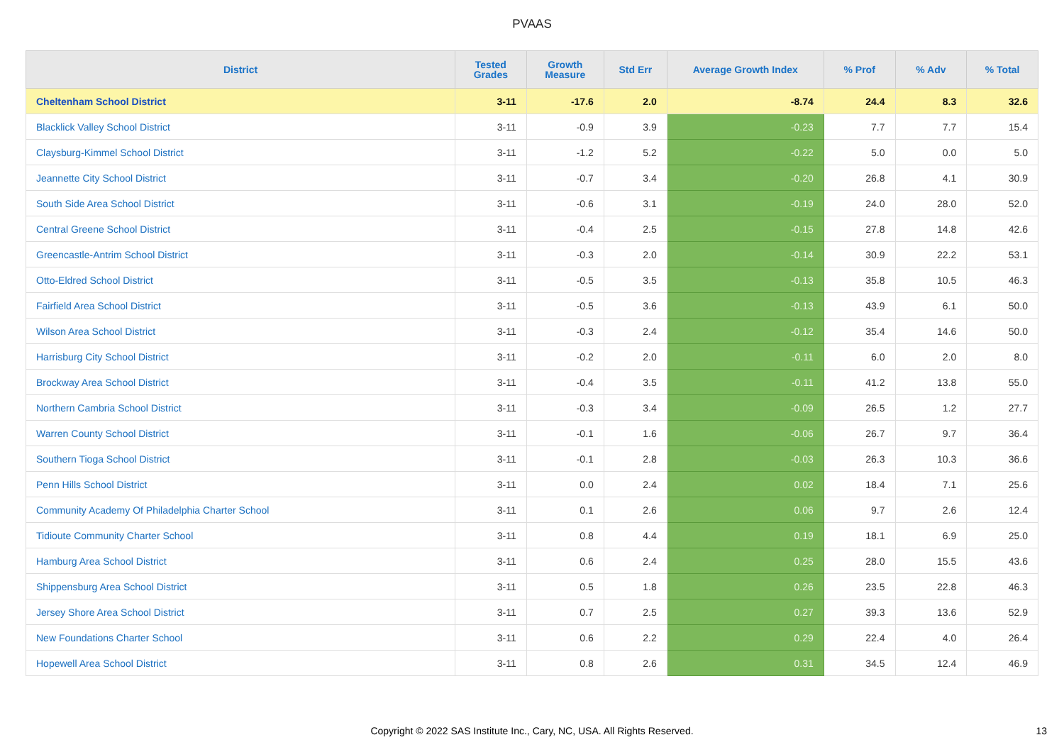PVAAS
| District | Tested Grades | Growth Measure | Std Err | Average Growth Index | % Prof | % Adv | % Total |
| --- | --- | --- | --- | --- | --- | --- | --- |
| Cheltenham School District | 3-11 | -17.6 | 2.0 | -8.74 | 24.4 | 8.3 | 32.6 |
| Blacklick Valley School District | 3-11 | -0.9 | 3.9 | -0.23 | 7.7 | 7.7 | 15.4 |
| Claysburg-Kimmel School District | 3-11 | -1.2 | 5.2 | -0.22 | 5.0 | 0.0 | 5.0 |
| Jeannette City School District | 3-11 | -0.7 | 3.4 | -0.20 | 26.8 | 4.1 | 30.9 |
| South Side Area School District | 3-11 | -0.6 | 3.1 | -0.19 | 24.0 | 28.0 | 52.0 |
| Central Greene School District | 3-11 | -0.4 | 2.5 | -0.15 | 27.8 | 14.8 | 42.6 |
| Greencastle-Antrim School District | 3-11 | -0.3 | 2.0 | -0.14 | 30.9 | 22.2 | 53.1 |
| Otto-Eldred School District | 3-11 | -0.5 | 3.5 | -0.13 | 35.8 | 10.5 | 46.3 |
| Fairfield Area School District | 3-11 | -0.5 | 3.6 | -0.13 | 43.9 | 6.1 | 50.0 |
| Wilson Area School District | 3-11 | -0.3 | 2.4 | -0.12 | 35.4 | 14.6 | 50.0 |
| Harrisburg City School District | 3-11 | -0.2 | 2.0 | -0.11 | 6.0 | 2.0 | 8.0 |
| Brockway Area School District | 3-11 | -0.4 | 3.5 | -0.11 | 41.2 | 13.8 | 55.0 |
| Northern Cambria School District | 3-11 | -0.3 | 3.4 | -0.09 | 26.5 | 1.2 | 27.7 |
| Warren County School District | 3-11 | -0.1 | 1.6 | -0.06 | 26.7 | 9.7 | 36.4 |
| Southern Tioga School District | 3-11 | -0.1 | 2.8 | -0.03 | 26.3 | 10.3 | 36.6 |
| Penn Hills School District | 3-11 | 0.0 | 2.4 | 0.02 | 18.4 | 7.1 | 25.6 |
| Community Academy Of Philadelphia Charter School | 3-11 | 0.1 | 2.6 | 0.06 | 9.7 | 2.6 | 12.4 |
| Tidioute Community Charter School | 3-11 | 0.8 | 4.4 | 0.19 | 18.1 | 6.9 | 25.0 |
| Hamburg Area School District | 3-11 | 0.6 | 2.4 | 0.25 | 28.0 | 15.5 | 43.6 |
| Shippensburg Area School District | 3-11 | 0.5 | 1.8 | 0.26 | 23.5 | 22.8 | 46.3 |
| Jersey Shore Area School District | 3-11 | 0.7 | 2.5 | 0.27 | 39.3 | 13.6 | 52.9 |
| New Foundations Charter School | 3-11 | 0.6 | 2.2 | 0.29 | 22.4 | 4.0 | 26.4 |
| Hopewell Area School District | 3-11 | 0.8 | 2.6 | 0.31 | 34.5 | 12.4 | 46.9 |
Copyright © 2022 SAS Institute Inc., Cary, NC, USA. All Rights Reserved. 13